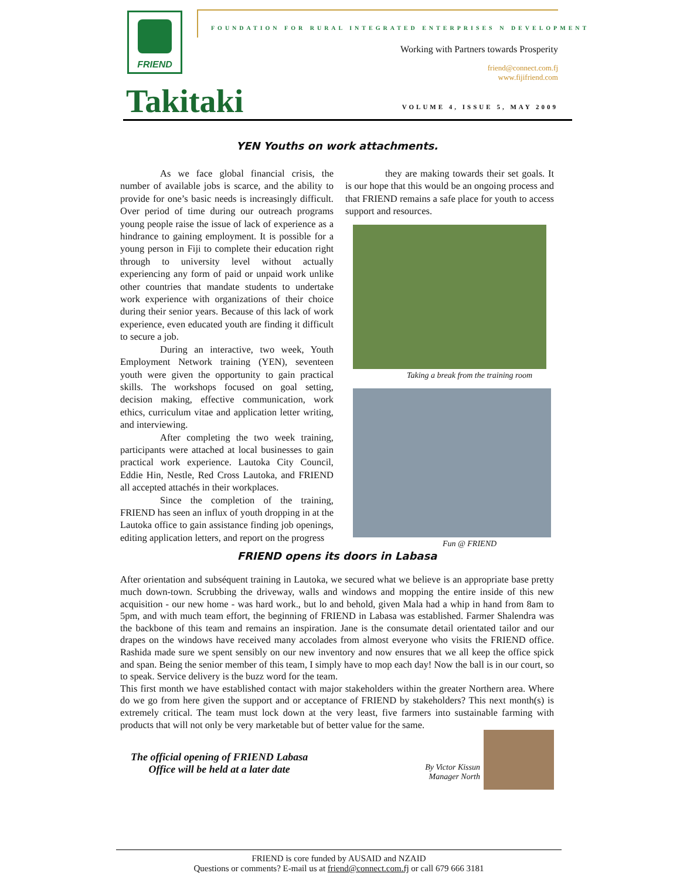FRIEND
FOUNDATION FOR RURAL INTEGRATED ENTERPRISES N DEVELOPMENT
Working with Partners towards Prosperity
friend@connect.com.fj
www.fijifriend.com
Takitaki VOLUME 4, ISSUE 5, MAY 2009
YEN Youths on work attachments.
As we face global financial crisis, the number of available jobs is scarce, and the ability to provide for one’s basic needs is increasingly difficult. Over period of time during our outreach programs young people raise the issue of lack of experience as a hindrance to gaining employment. It is possible for a young person in Fiji to complete their education right through to university level without actually experiencing any form of paid or unpaid work unlike other countries that mandate students to undertake work experience with organizations of their choice during their senior years. Because of this lack of work experience, even educated youth are finding it difficult to secure a job.
During an interactive, two week, Youth Employment Network training (YEN), seventeen youth were given the opportunity to gain practical skills. The workshops focused on goal setting, decision making, effective communication, work ethics, curriculum vitae and application letter writing, and interviewing.
After completing the two week training, participants were attached at local businesses to gain practical work experience. Lautoka City Council, Eddie Hin, Nestle, Red Cross Lautoka, and FRIEND all accepted attachés in their workplaces.
Since the completion of the training, FRIEND has seen an influx of youth dropping in at the Lautoka office to gain assistance finding job openings, editing application letters, and report on the progress
they are making towards their set goals. It is our hope that this would be an ongoing process and that FRIEND remains a safe place for youth to access support and resources.
Taking a break from the training room
Fun @ FRIEND
FRIEND opens its doors in Labasa
After orientation and subséquent training in Lautoka, we secured what we believe is an appropriate base pretty much down-town. Scrubbing the driveway, walls and windows and mopping the entire inside of this new acquisition - our new home - was hard work., but lo and behold, given Mala had a whip in hand from 8am to 5pm, and with much team effort, the beginning of FRIEND in Labasa was established. Farmer Shalendra was the backbone of this team and remains an inspiration. Jane is the consumate detail orientated tailor and our drapes on the windows have received many accolades from almost everyone who visits the FRIEND office. Rashida made sure we spent sensibly on our new inventory and now ensures that we all keep the office spick and span. Being the senior member of this team, I simply have to mop each day! Now the ball is in our court, so to speak. Service delivery is the buzz word for the team.
This first month we have established contact with major stakeholders within the greater Northern area. Where do we go from here given the support and or acceptance of FRIEND by stakeholders? This next month(s) is extremely critical. The team must lock down at the very least, five farmers into sustainable farming with products that will not only be very marketable but of better value for the same.
The official opening of FRIEND Labasa
Office will be held at a later date
By Victor Kissun
Manager North
FRIEND is core funded by AUSAID and NZAID
Questions or comments? E-mail us at friend@connect.com.fj or call 679 666 3181